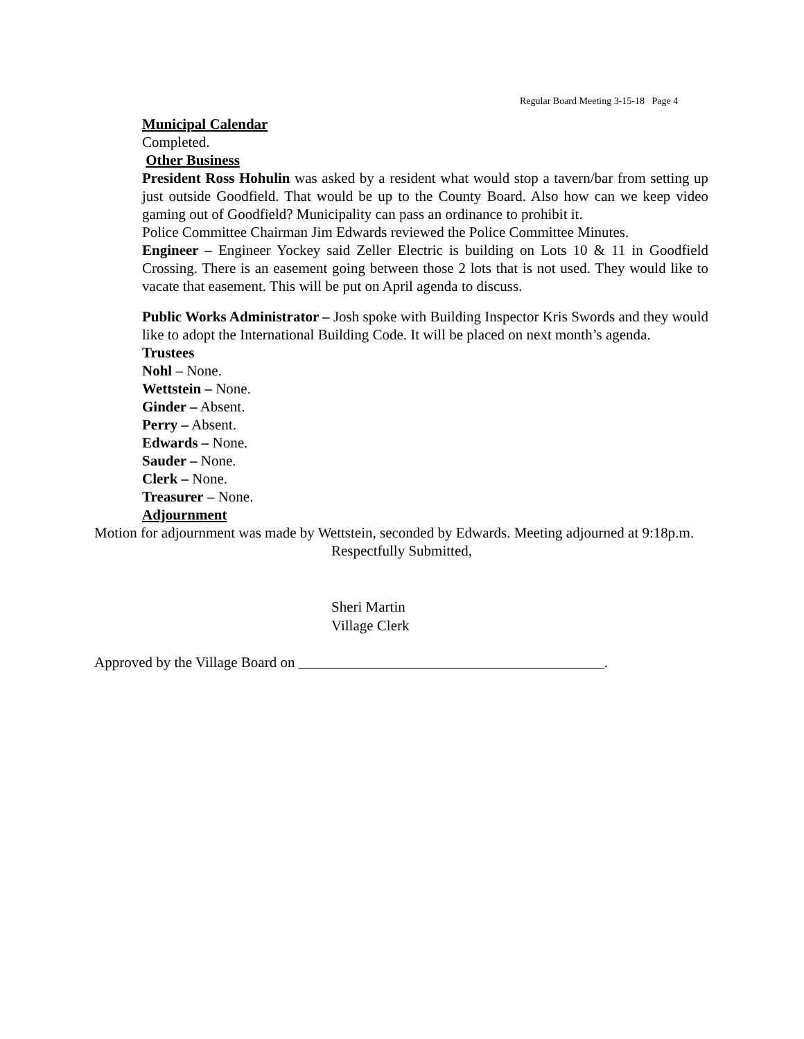Regular Board Meeting 3-15-18 Page 4
Municipal Calendar
Completed.
Other Business
President Ross Hohulin was asked by a resident what would stop a tavern/bar from setting up just outside Goodfield. That would be up to the County Board. Also how can we keep video gaming out of Goodfield? Municipality can pass an ordinance to prohibit it.
Police Committee Chairman Jim Edwards reviewed the Police Committee Minutes.
Engineer – Engineer Yockey said Zeller Electric is building on Lots 10 & 11 in Goodfield Crossing. There is an easement going between those 2 lots that is not used. They would like to vacate that easement. This will be put on April agenda to discuss.
Public Works Administrator – Josh spoke with Building Inspector Kris Swords and they would like to adopt the International Building Code. It will be placed on next month’s agenda.
Trustees
Nohl – None.
Wettstein – None.
Ginder – Absent.
Perry – Absent.
Edwards – None.
Sauder – None.
Clerk – None.
Treasurer – None.
Adjournment
Motion for adjournment was made by Wettstein, seconded by Edwards. Meeting adjourned at 9:18p.m.
Respectfully Submitted,
Sheri Martin
Village Clerk
Approved by the Village Board on __________________________________________.